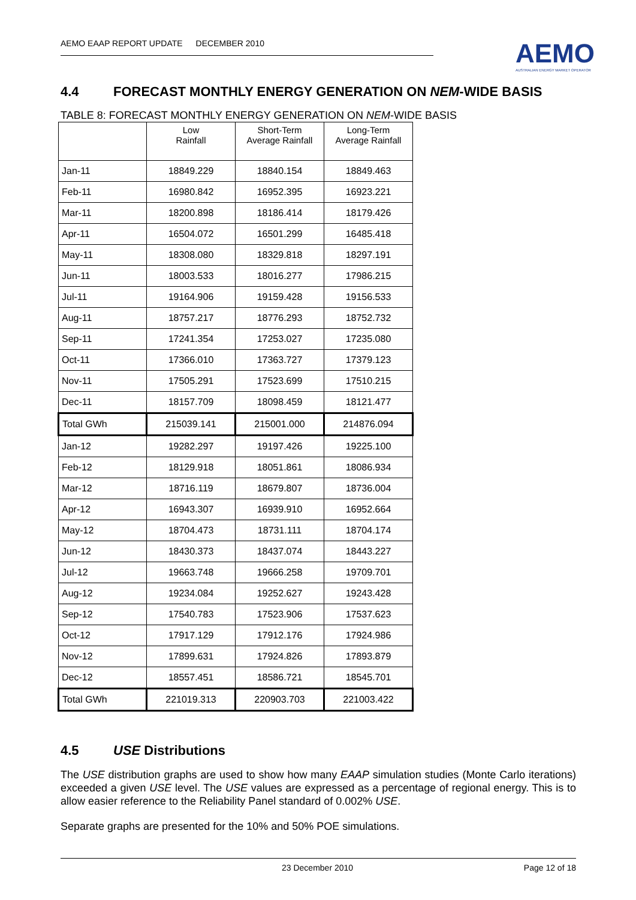AEMO EAAP REPORT UPDATE DECEMBER 2010
AEMO
AUSTRALIAN ENERGY MARKET OPERATOR
4.4 FORECAST MONTHLY ENERGY GENERATION ON NEM-WIDE BASIS
TABLE 8: FORECAST MONTHLY ENERGY GENERATION ON NEM-WIDE BASIS
| | Low Rainfall | Short-Term Average Rainfall | Long-Term Average Rainfall |
| --- | --- | --- | --- |
| Jan-11 | 18849.229 | 18840.154 | 18849.463 |
| Feb-11 | 16980.842 | 16952.395 | 16923.221 |
| Mar-11 | 18200.898 | 18186.414 | 18179.426 |
| Apr-11 | 16504.072 | 16501.299 | 16485.418 |
| May-11 | 18308.080 | 18329.818 | 18297.191 |
| Jun-11 | 18003.533 | 18016.277 | 17986.215 |
| Jul-11 | 19164.906 | 19159.428 | 19156.533 |
| Aug-11 | 18757.217 | 18776.293 | 18752.732 |
| Sep-11 | 17241.354 | 17253.027 | 17235.080 |
| Oct-11 | 17366.010 | 17363.727 | 17379.123 |
| Nov-11 | 17505.291 | 17523.699 | 17510.215 |
| Dec-11 | 18157.709 | 18098.459 | 18121.477 |
| Total GWh | 215039.141 | 215001.000 | 214876.094 |
| Jan-12 | 19282.297 | 19197.426 | 19225.100 |
| Feb-12 | 18129.918 | 18051.861 | 18086.934 |
| Mar-12 | 18716.119 | 18679.807 | 18736.004 |
| Apr-12 | 16943.307 | 16939.910 | 16952.664 |
| May-12 | 18704.473 | 18731.111 | 18704.174 |
| Jun-12 | 18430.373 | 18437.074 | 18443.227 |
| Jul-12 | 19663.748 | 19666.258 | 19709.701 |
| Aug-12 | 19234.084 | 19252.627 | 19243.428 |
| Sep-12 | 17540.783 | 17523.906 | 17537.623 |
| Oct-12 | 17917.129 | 17912.176 | 17924.986 |
| Nov-12 | 17899.631 | 17924.826 | 17893.879 |
| Dec-12 | 18557.451 | 18586.721 | 18545.701 |
| Total GWh | 221019.313 | 220903.703 | 221003.422 |
4.5 USE Distributions
The USE distribution graphs are used to show how many EAAP simulation studies (Monte Carlo iterations) exceeded a given USE level. The USE values are expressed as a percentage of regional energy. This is to allow easier reference to the Reliability Panel standard of 0.002% USE.
Separate graphs are presented for the 10% and 50% POE simulations.
23 December 2010 Page 12 of 18